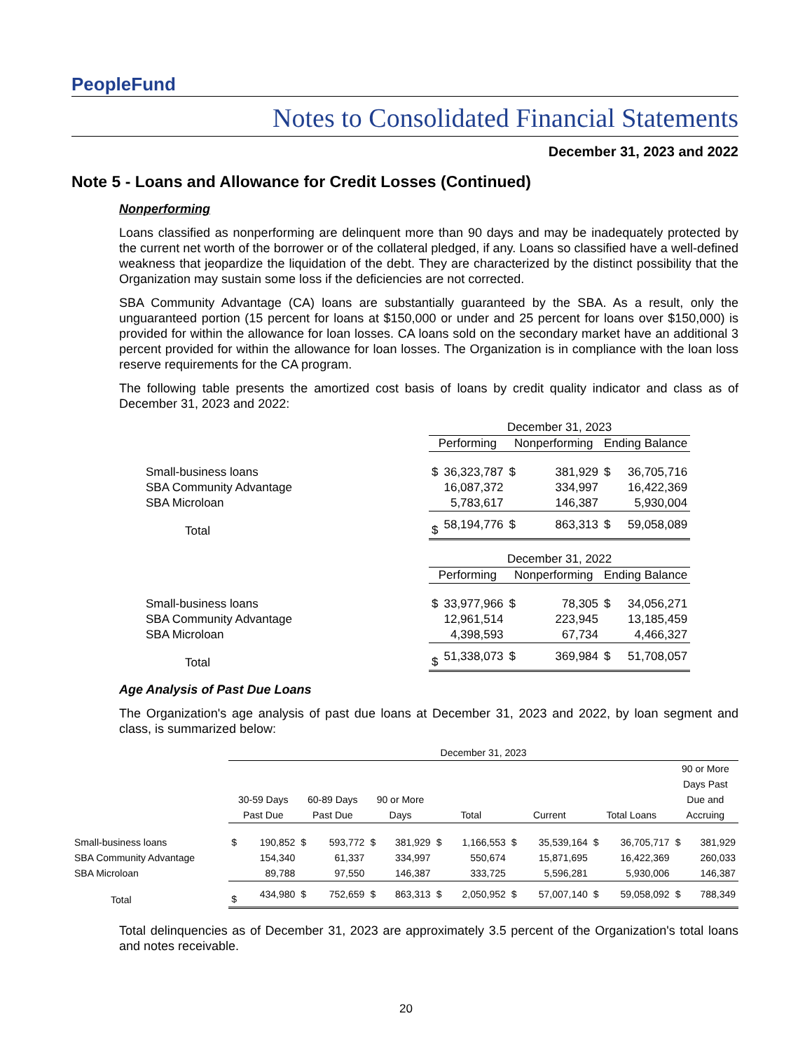PeopleFund
Notes to Consolidated Financial Statements
December 31, 2023 and 2022
Note 5 - Loans and Allowance for Credit Losses (Continued)
Nonperforming
Loans classified as nonperforming are delinquent more than 90 days and may be inadequately protected by the current net worth of the borrower or of the collateral pledged, if any. Loans so classified have a well-defined weakness that jeopardize the liquidation of the debt. They are characterized by the distinct possibility that the Organization may sustain some loss if the deficiencies are not corrected.
SBA Community Advantage (CA) loans are substantially guaranteed by the SBA. As a result, only the unguaranteed portion (15 percent for loans at $150,000 or under and 25 percent for loans over $150,000) is provided for within the allowance for loan losses. CA loans sold on the secondary market have an additional 3 percent provided for within the allowance for loan losses. The Organization is in compliance with the loan loss reserve requirements for the CA program.
The following table presents the amortized cost basis of loans by credit quality indicator and class as of December 31, 2023 and 2022:
| | December 31, 2023 | | | | | |
| | Performing | | Nonperforming | | Ending Balance | |
| Small-business loans | $ | 36,323,787 | $ | 381,929 | $ | 36,705,716 |
| SBA Community Advantage | | 16,087,372 | | 334,997 | | 16,422,369 |
| SBA Microloan | | 5,783,617 | | 146,387 | | 5,930,004 |
| Total | $ | 58,194,776 | $ | 863,313 | $ | 59,058,089 |
| | December 31, 2022 | | | | | |
| | Performing | | Nonperforming | | Ending Balance | |
| Small-business loans | $ | 33,977,966 | $ | 78,305 | $ | 34,056,271 |
| SBA Community Advantage | | 12,961,514 | | 223,945 | | 13,185,459 |
| SBA Microloan | | 4,398,593 | | 67,734 | | 4,466,327 |
| Total | $ | 51,338,073 | $ | 369,984 | $ | 51,708,057 |
Age Analysis of Past Due Loans
The Organization's age analysis of past due loans at December 31, 2023 and 2022, by loan segment and class, is summarized below:
| | December 31, 2023 | | | | | | | | | | | | | |
| | 30-59 Days Past Due | | 60-89 Days Past Due | | 90 or More Days | | Total | | Current | | Total Loans | | 90 or More Days Past Due and Accruing | |
| Small-business loans | $ | 190,852 | $ | 593,772 | $ | 381,929 | $ | 1,166,553 | $ | 35,539,164 | $ | 36,705,717 | $ | 381,929 |
| SBA Community Advantage | | 154,340 | | 61,337 | | 334,997 | | 550,674 | | 15,871,695 | | 16,422,369 | | 260,033 |
| SBA Microloan | | 89,788 | | 97,550 | | 146,387 | | 333,725 | | 5,596,281 | | 5,930,006 | | 146,387 |
| Total | $ | 434,980 | $ | 752,659 | $ | 863,313 | $ | 2,050,952 | $ | 57,007,140 | $ | 59,058,092 | $ | 788,349 |
Total delinquencies as of December 31, 2023 are approximately 3.5 percent of the Organization's total loans and notes receivable.
20